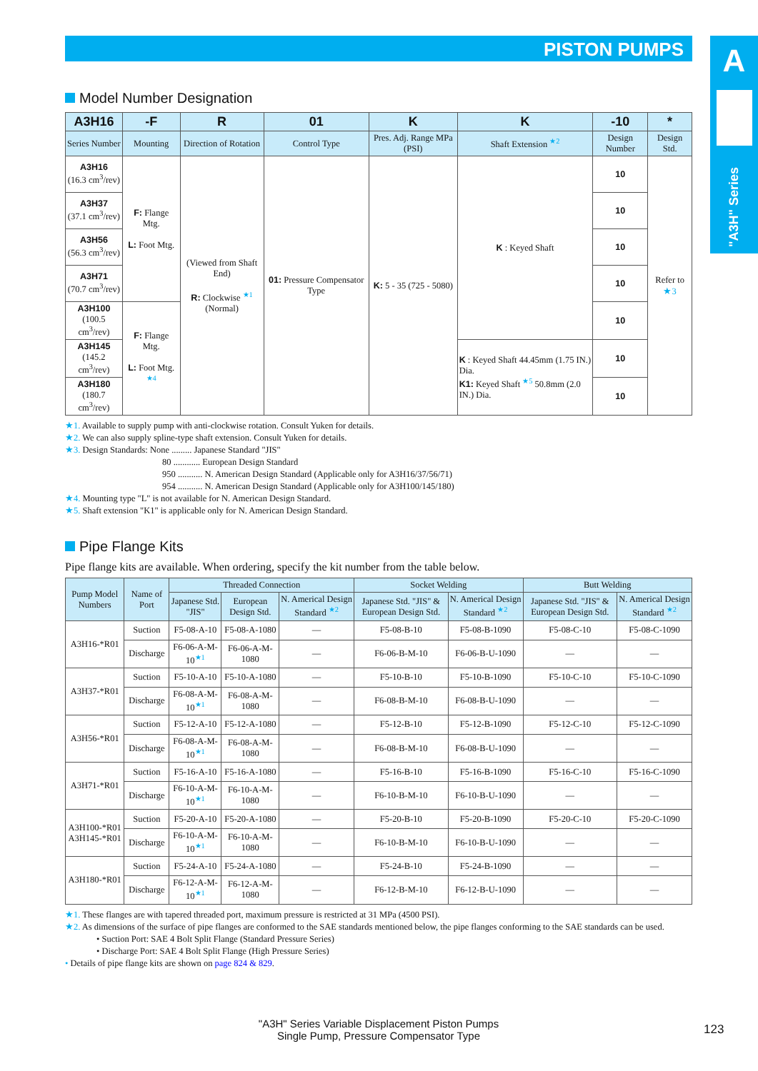PISTON PUMPS
A
"A3H" Series
Model Number Designation
| A3H16 | -F | R | 01 | K | K | -10 | * |
| --- | --- | --- | --- | --- | --- | --- | --- |
| Series Number | Mounting | Direction of Rotation | Control Type | Pres. Adj. Range MPa (PSI) | Shaft Extension <sup>★2</sup> | Design Number | Design Std. |
| A3H16 (16.3 cm<sup>3</sup>/rev) | F: Flange Mtg. L: Foot Mtg. | (Viewed from Shaft End) R: Clockwise <sup>★1</sup> (Normal) | 01: Pressure Compensator Type | K: 5 - 35 (725 - 5080) | K : Keyed Shaft | 10 | Refer to ★3 |
| A3H37 (37.1 cm<sup>3</sup>/rev) | | | | | | 10 | |
| A3H56 (56.3 cm<sup>3</sup>/rev) | | | | | | 10 | |
| A3H71 (70.7 cm<sup>3</sup>/rev) | | | | | | 10 | |
| A3H100 (100.5 cm<sup>3</sup>/rev) | F: Flange Mtg. L: Foot Mtg. <sup>★4</sup> | | | | | 10 | |
| A3H145 (145.2 cm<sup>3</sup>/rev) | | | | | K : Keyed Shaft 44.45mm (1.75 IN.) Dia. K1: Keyed Shaft <sup>★5</sup> 50.8mm (2.0 IN.) Dia. | 10 | |
| A3H180 (180.7 cm<sup>3</sup>/rev) | | | | | | 10 | |
★1. Available to supply pump with anti-clockwise rotation. Consult Yuken for details.
★2. We can also supply spline-type shaft extension. Consult Yuken for details.
★3. Design Standards: None ......... Japanese Standard "JIS"
80 ............ European Design Standard
950 ........... N. American Design Standard (Applicable only for A3H16/37/56/71)
954 ........... N. American Design Standard (Applicable only for A3H100/145/180)
★4. Mounting type "L" is not available for N. American Design Standard.
★5. Shaft extension "K1" is applicable only for N. American Design Standard.
Pipe Flange Kits
Pipe flange kits are available. When ordering, specify the kit number from the table below.
| Pump Model Numbers | Name of Port | Threaded Connection | | | Socket Welding | | Butt Welding | |
| --- | --- | --- | --- | --- | --- | --- | --- | --- |
| | | Japanese Std. "JIS" | European Design Std. | N. Americal Design Standard <sup>★2</sup> | Japanese Std. "JIS" & European Design Std. | N. Americal Design Standard <sup>★2</sup> | Japanese Std. "JIS" & European Design Std. | N. Americal Design Standard <sup>★2</sup> |
| A3H16-*R01 | Suction | F5-08-A-10 | F5-08-A-1080 | — | F5-08-B-10 | F5-08-B-1090 | F5-08-C-10 | F5-08-C-1090 |
| | Discharge | F6-06-A-M-10<sup>★1</sup> | F6-06-A-M-1080 | — | F6-06-B-M-10 | F6-06-B-U-1090 | — | — |
| A3H37-*R01 | Suction | F5-10-A-10 | F5-10-A-1080 | — | F5-10-B-10 | F5-10-B-1090 | F5-10-C-10 | F5-10-C-1090 |
| | Discharge | F6-08-A-M-10<sup>★1</sup> | F6-08-A-M-1080 | — | F6-08-B-M-10 | F6-08-B-U-1090 | — | — |
| A3H56-*R01 | Suction | F5-12-A-10 | F5-12-A-1080 | — | F5-12-B-10 | F5-12-B-1090 | F5-12-C-10 | F5-12-C-1090 |
| | Discharge | F6-08-A-M-10<sup>★1</sup> | F6-08-A-M-1080 | — | F6-08-B-M-10 | F6-08-B-U-1090 | — | — |
| A3H71-*R01 | Suction | F5-16-A-10 | F5-16-A-1080 | — | F5-16-B-10 | F5-16-B-1090 | F5-16-C-10 | F5-16-C-1090 |
| | Discharge | F6-10-A-M-10<sup>★1</sup> | F6-10-A-M-1080 | — | F6-10-B-M-10 | F6-10-B-U-1090 | — | — |
| A3H100-*R01 A3H145-*R01 | Suction | F5-20-A-10 | F5-20-A-1080 | — | F5-20-B-10 | F5-20-B-1090 | F5-20-C-10 | F5-20-C-1090 |
| | Discharge | F6-10-A-M-10<sup>★1</sup> | F6-10-A-M-1080 | — | F6-10-B-M-10 | F6-10-B-U-1090 | — | — |
| A3H180-*R01 | Suction | F5-24-A-10 | F5-24-A-1080 | — | F5-24-B-10 | F5-24-B-1090 | — | — |
| | Discharge | F6-12-A-M-10<sup>★1</sup> | F6-12-A-M-1080 | — | F6-12-B-M-10 | F6-12-B-U-1090 | — | — |
★1. These flanges are with tapered threaded port, maximum pressure is restricted at 31 MPa (4500 PSI).
★2. As dimensions of the surface of pipe flanges are conformed to the SAE standards mentioned below, the pipe flanges conforming to the SAE standards can be used.
• Suction Port: SAE 4 Bolt Split Flange (Standard Pressure Series)
• Discharge Port: SAE 4 Bolt Split Flange (High Pressure Series)
• Details of pipe flange kits are shown on page 824 & 829.
"A3H" Series Variable Displacement Piston Pumps
Single Pump, Pressure Compensator Type
123